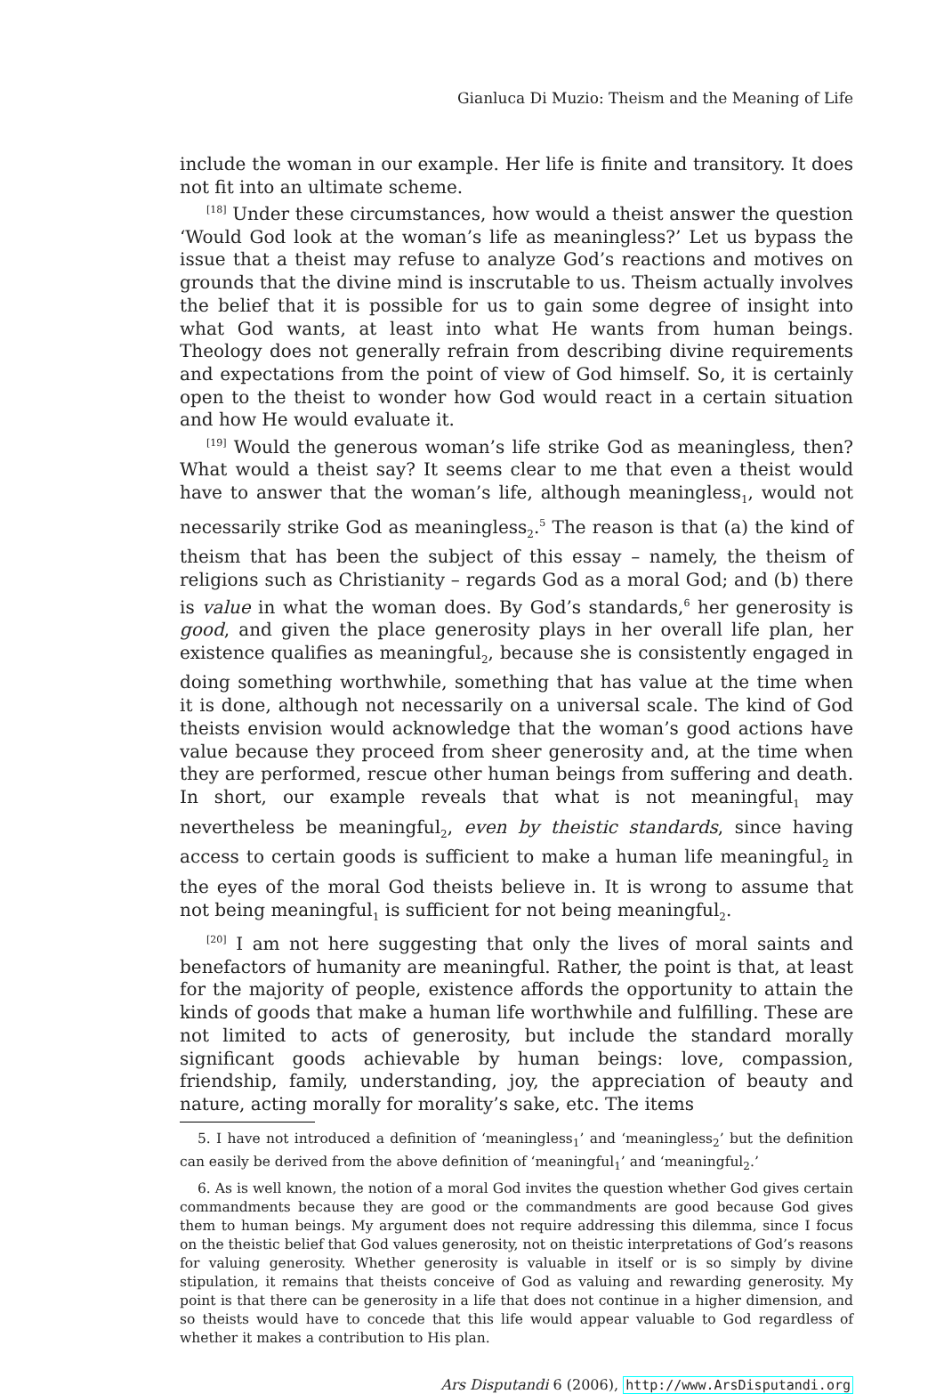Gianluca Di Muzio: Theism and the Meaning of Life
include the woman in our example. Her life is finite and transitory. It does not fit into an ultimate scheme.
<sup>[18]</sup> Under these circumstances, how would a theist answer the question ‘Would God look at the woman’s life as meaningless?’ Let us bypass the issue that a theist may refuse to analyze God’s reactions and motives on grounds that the divine mind is inscrutable to us. Theism actually involves the belief that it is possible for us to gain some degree of insight into what God wants, at least into what He wants from human beings. Theology does not generally refrain from describing divine requirements and expectations from the point of view of God himself. So, it is certainly open to the theist to wonder how God would react in a certain situation and how He would evaluate it.
<sup>[19]</sup> Would the generous woman’s life strike God as meaningless, then? What would a theist say? It seems clear to me that even a theist would have to answer that the woman’s life, although meaningless<sub>1</sub>, would not necessarily strike God as meaningless<sub>2</sub>.<sup>5</sup> The reason is that (a) the kind of theism that has been the subject of this essay – namely, the theism of religions such as Christianity – regards God as a moral God; and (b) there is value in what the woman does. By God’s standards,<sup>6</sup> her generosity is good, and given the place generosity plays in her overall life plan, her existence qualifies as meaningful<sub>2</sub>, because she is consistently engaged in doing something worthwhile, something that has value at the time when it is done, although not necessarily on a universal scale. The kind of God theists envision would acknowledge that the woman’s good actions have value because they proceed from sheer generosity and, at the time when they are performed, rescue other human beings from suffering and death. In short, our example reveals that what is not meaningful<sub>1</sub> may nevertheless be meaningful<sub>2</sub>, even by theistic standards, since having access to certain goods is sufficient to make a human life meaningful<sub>2</sub> in the eyes of the moral God theists believe in. It is wrong to assume that not being meaningful<sub>1</sub> is sufficient for not being meaningful<sub>2</sub>.
<sup>[20]</sup> I am not here suggesting that only the lives of moral saints and benefactors of humanity are meaningful. Rather, the point is that, at least for the majority of people, existence affords the opportunity to attain the kinds of goods that make a human life worthwhile and fulfilling. These are not limited to acts of generosity, but include the standard morally significant goods achievable by human beings: love, compassion, friendship, family, understanding, joy, the appreciation of beauty and nature, acting morally for morality’s sake, etc. The items
5. I have not introduced a definition of ‘meaningless<sub>1</sub>’ and ‘meaningless<sub>2</sub>’ but the definition can easily be derived from the above definition of ‘meaningful<sub>1</sub>’ and ‘meaningful<sub>2</sub>.’
6. As is well known, the notion of a moral God invites the question whether God gives certain commandments because they are good or the commandments are good because God gives them to human beings. My argument does not require addressing this dilemma, since I focus on the theistic belief that God values generosity, not on theistic interpretations of God’s reasons for valuing generosity. Whether generosity is valuable in itself or is so simply by divine stipulation, it remains that theists conceive of God as valuing and rewarding generosity. My point is that there can be generosity in a life that does not continue in a higher dimension, and so theists would have to concede that this life would appear valuable to God regardless of whether it makes a contribution to His plan.
Ars Disputandi 6 (2006), http://www.ArsDisputandi.org